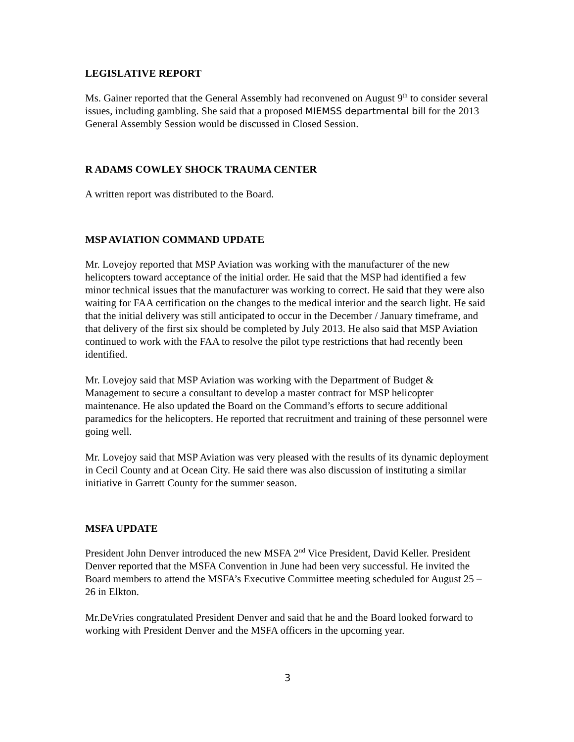LEGISLATIVE REPORT
Ms. Gainer reported that the General Assembly had reconvened on August 9<sup>th</sup> to consider several issues, including gambling. She said that a proposed MIEMSS departmental bill for the 2013 General Assembly Session would be discussed in Closed Session.
R ADAMS COWLEY SHOCK TRAUMA CENTER
A written report was distributed to the Board.
MSP AVIATION COMMAND UPDATE
Mr. Lovejoy reported that MSP Aviation was working with the manufacturer of the new helicopters toward acceptance of the initial order. He said that the MSP had identified a few minor technical issues that the manufacturer was working to correct. He said that they were also waiting for FAA certification on the changes to the medical interior and the search light. He said that the initial delivery was still anticipated to occur in the December / January timeframe, and that delivery of the first six should be completed by July 2013. He also said that MSP Aviation continued to work with the FAA to resolve the pilot type restrictions that had recently been identified.
Mr. Lovejoy said that MSP Aviation was working with the Department of Budget & Management to secure a consultant to develop a master contract for MSP helicopter maintenance. He also updated the Board on the Command’s efforts to secure additional paramedics for the helicopters. He reported that recruitment and training of these personnel were going well.
Mr. Lovejoy said that MSP Aviation was very pleased with the results of its dynamic deployment in Cecil County and at Ocean City. He said there was also discussion of instituting a similar initiative in Garrett County for the summer season.
MSFA UPDATE
President John Denver introduced the new MSFA 2<sup>nd</sup> Vice President, David Keller. President Denver reported that the MSFA Convention in June had been very successful. He invited the Board members to attend the MSFA’s Executive Committee meeting scheduled for August 25 – 26 in Elkton.
Mr.DeVries congratulated President Denver and said that he and the Board looked forward to working with President Denver and the MSFA officers in the upcoming year.
3